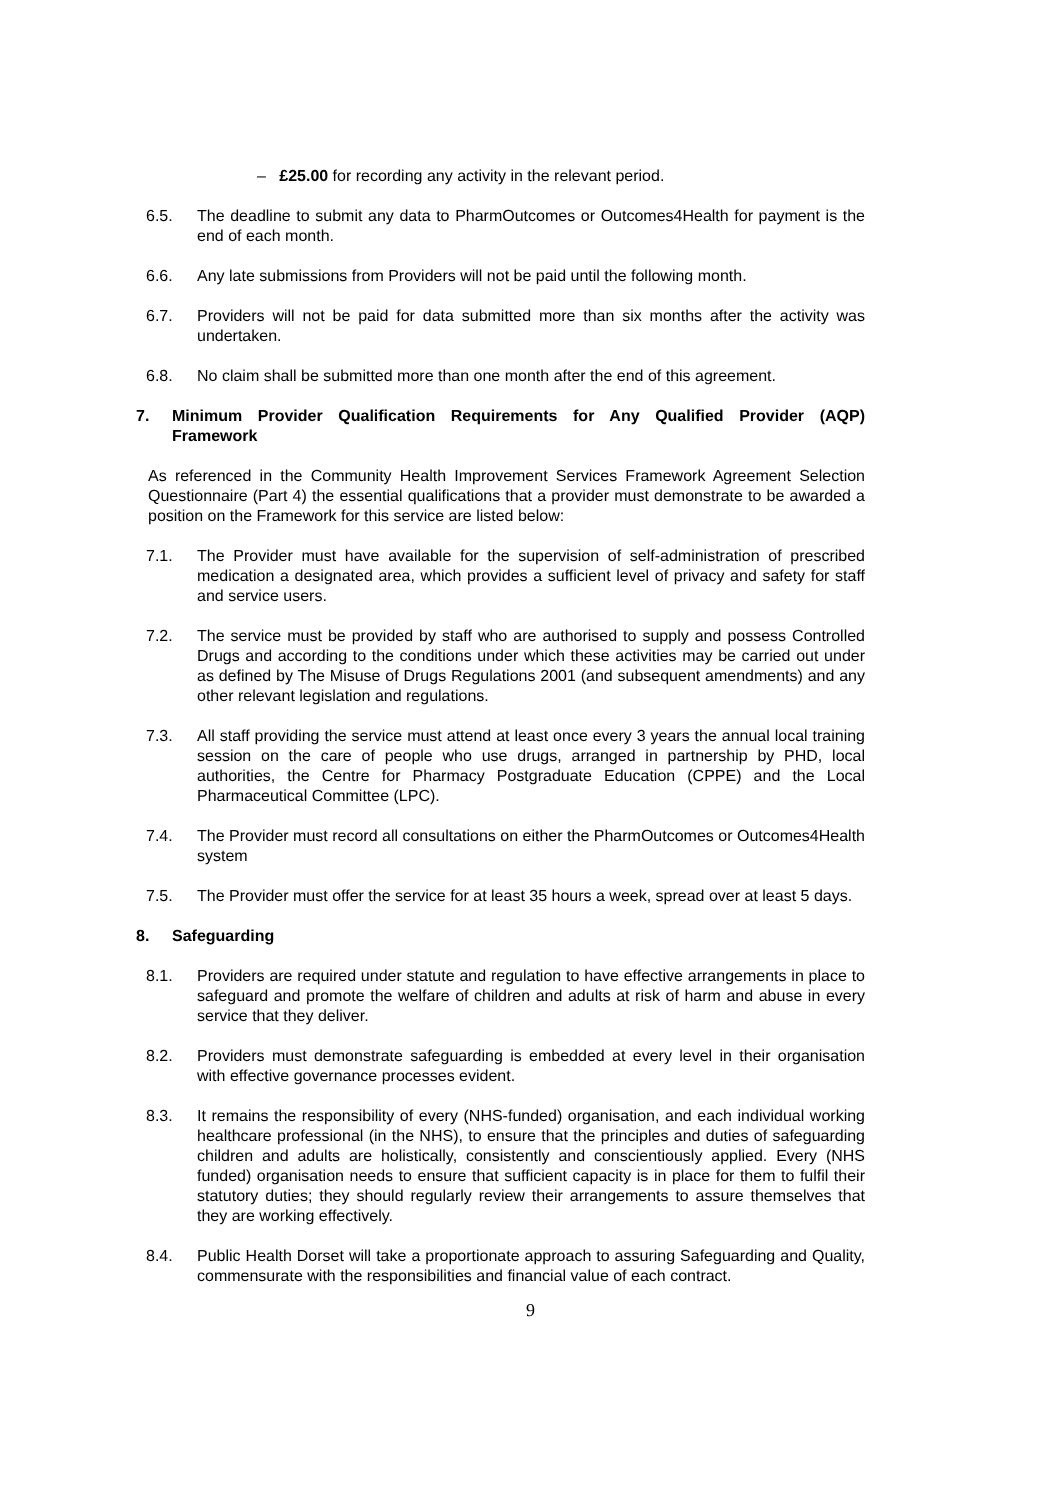– £25.00 for recording any activity in the relevant period.
6.5. The deadline to submit any data to PharmOutcomes or Outcomes4Health for payment is the end of each month.
6.6. Any late submissions from Providers will not be paid until the following month.
6.7. Providers will not be paid for data submitted more than six months after the activity was undertaken.
6.8. No claim shall be submitted more than one month after the end of this agreement.
7. Minimum Provider Qualification Requirements for Any Qualified Provider (AQP) Framework
As referenced in the Community Health Improvement Services Framework Agreement Selection Questionnaire (Part 4) the essential qualifications that a provider must demonstrate to be awarded a position on the Framework for this service are listed below:
7.1. The Provider must have available for the supervision of self-administration of prescribed medication a designated area, which provides a sufficient level of privacy and safety for staff and service users.
7.2. The service must be provided by staff who are authorised to supply and possess Controlled Drugs and according to the conditions under which these activities may be carried out under as defined by The Misuse of Drugs Regulations 2001 (and subsequent amendments) and any other relevant legislation and regulations.
7.3. All staff providing the service must attend at least once every 3 years the annual local training session on the care of people who use drugs, arranged in partnership by PHD, local authorities, the Centre for Pharmacy Postgraduate Education (CPPE) and the Local Pharmaceutical Committee (LPC).
7.4. The Provider must record all consultations on either the PharmOutcomes or Outcomes4Health system
7.5. The Provider must offer the service for at least 35 hours a week, spread over at least 5 days.
8. Safeguarding
8.1. Providers are required under statute and regulation to have effective arrangements in place to safeguard and promote the welfare of children and adults at risk of harm and abuse in every service that they deliver.
8.2. Providers must demonstrate safeguarding is embedded at every level in their organisation with effective governance processes evident.
8.3. It remains the responsibility of every (NHS-funded) organisation, and each individual working healthcare professional (in the NHS), to ensure that the principles and duties of safeguarding children and adults are holistically, consistently and conscientiously applied. Every (NHS funded) organisation needs to ensure that sufficient capacity is in place for them to fulfil their statutory duties; they should regularly review their arrangements to assure themselves that they are working effectively.
8.4. Public Health Dorset will take a proportionate approach to assuring Safeguarding and Quality, commensurate with the responsibilities and financial value of each contract.
9